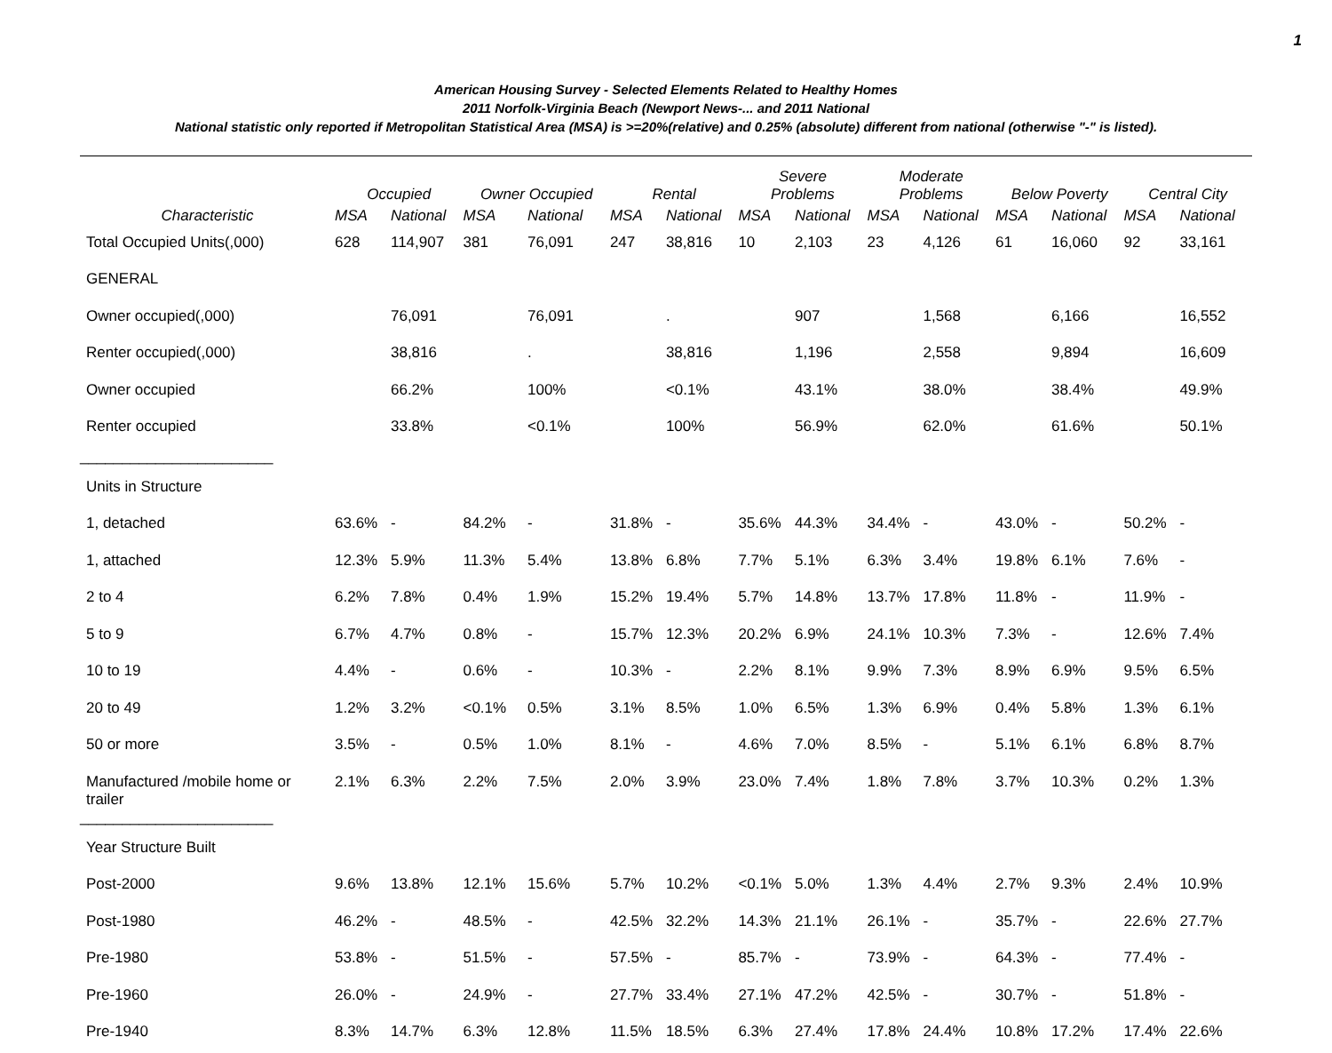1
American Housing Survey - Selected Elements Related to Healthy Homes
2011 Norfolk-Virginia Beach (Newport News-... and 2011 National
National statistic only reported if Metropolitan Statistical Area (MSA) is >=20%(relative) and 0.25% (absolute) different from national (otherwise "-" is listed).
| | Occupied | | Owner Occupied | | Rental | | Severe Problems | | Moderate Problems | | Below Poverty | | Central City | |
| --- | --- | --- | --- | --- | --- | --- | --- | --- | --- | --- | --- | --- | --- | --- |
| Characteristic | MSA | National | MSA | National | MSA | National | MSA | National | MSA | National | MSA | National | MSA | National |
| Total Occupied Units(,000) | 628 | 114,907 | 381 | 76,091 | 247 | 38,816 | 10 | 2,103 | 23 | 4,126 | 61 | 16,060 | 92 | 33,161 |
| GENERAL | | | | | | | | | | | | | | |
| Owner occupied(,000) | | 76,091 | | 76,091 | | . | | 907 | | 1,568 | | 6,166 | | 16,552 |
| Renter occupied(,000) | | 38,816 | | . | | 38,816 | | 1,196 | | 2,558 | | 9,894 | | 16,609 |
| Owner occupied | | 66.2% | | 100% | | <0.1% | | 43.1% | | 38.0% | | 38.4% | | 49.9% |
| Renter occupied | | 33.8% | | <0.1% | | 100% | | 56.9% | | 62.0% | | 61.6% | | 50.1% |
| _______________________ | | | | | | | | | | | | | | |
| Units in Structure | | | | | | | | | | | | | | |
| 1, detached | 63.6% | - | 84.2% | - | 31.8% | - | 35.6% | 44.3% | 34.4% | - | 43.0% | - | 50.2% | - |
| 1, attached | 12.3% | 5.9% | 11.3% | 5.4% | 13.8% | 6.8% | 7.7% | 5.1% | 6.3% | 3.4% | 19.8% | 6.1% | 7.6% | - |
| 2 to 4 | 6.2% | 7.8% | 0.4% | 1.9% | 15.2% | 19.4% | 5.7% | 14.8% | 13.7% | 17.8% | 11.8% | - | 11.9% | - |
| 5 to 9 | 6.7% | 4.7% | 0.8% | - | 15.7% | 12.3% | 20.2% | 6.9% | 24.1% | 10.3% | 7.3% | - | 12.6% | 7.4% |
| 10 to 19 | 4.4% | - | 0.6% | - | 10.3% | - | 2.2% | 8.1% | 9.9% | 7.3% | 8.9% | 6.9% | 9.5% | 6.5% |
| 20 to 49 | 1.2% | 3.2% | <0.1% | 0.5% | 3.1% | 8.5% | 1.0% | 6.5% | 1.3% | 6.9% | 0.4% | 5.8% | 1.3% | 6.1% |
| 50 or more | 3.5% | - | 0.5% | 1.0% | 8.1% | - | 4.6% | 7.0% | 8.5% | - | 5.1% | 6.1% | 6.8% | 8.7% |
| Manufactured /mobile home or trailer | 2.1% | 6.3% | 2.2% | 7.5% | 2.0% | 3.9% | 23.0% | 7.4% | 1.8% | 7.8% | 3.7% | 10.3% | 0.2% | 1.3% |
| _______________________ | | | | | | | | | | | | | | |
| Year Structure Built | | | | | | | | | | | | | | |
| Post-2000 | 9.6% | 13.8% | 12.1% | 15.6% | 5.7% | 10.2% | <0.1% | 5.0% | 1.3% | 4.4% | 2.7% | 9.3% | 2.4% | 10.9% |
| Post-1980 | 46.2% | - | 48.5% | - | 42.5% | 32.2% | 14.3% | 21.1% | 26.1% | - | 35.7% | - | 22.6% | 27.7% |
| Pre-1980 | 53.8% | - | 51.5% | - | 57.5% | - | 85.7% | - | 73.9% | - | 64.3% | - | 77.4% | - |
| Pre-1960 | 26.0% | - | 24.9% | - | 27.7% | 33.4% | 27.1% | 47.2% | 42.5% | - | 30.7% | - | 51.8% | - |
| Pre-1940 | 8.3% | 14.7% | 6.3% | 12.8% | 11.5% | 18.5% | 6.3% | 27.4% | 17.8% | 24.4% | 10.8% | 17.2% | 17.4% | 22.6% |